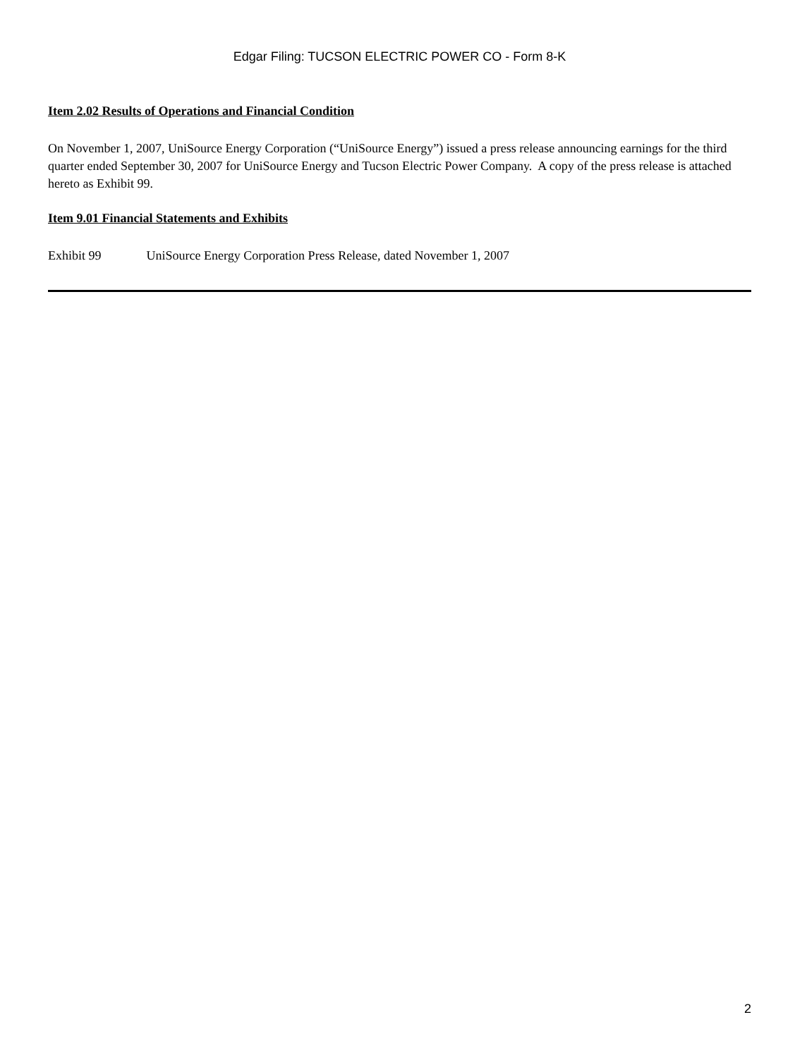Edgar Filing: TUCSON ELECTRIC POWER CO - Form 8-K
Item 2.02 Results of Operations and Financial Condition
On November 1, 2007, UniSource Energy Corporation (“UniSource Energy”) issued a press release announcing earnings for the third quarter ended September 30, 2007 for UniSource Energy and Tucson Electric Power Company. A copy of the press release is attached hereto as Exhibit 99.
Item 9.01 Financial Statements and Exhibits
Exhibit 99 UniSource Energy Corporation Press Release, dated November 1, 2007
2